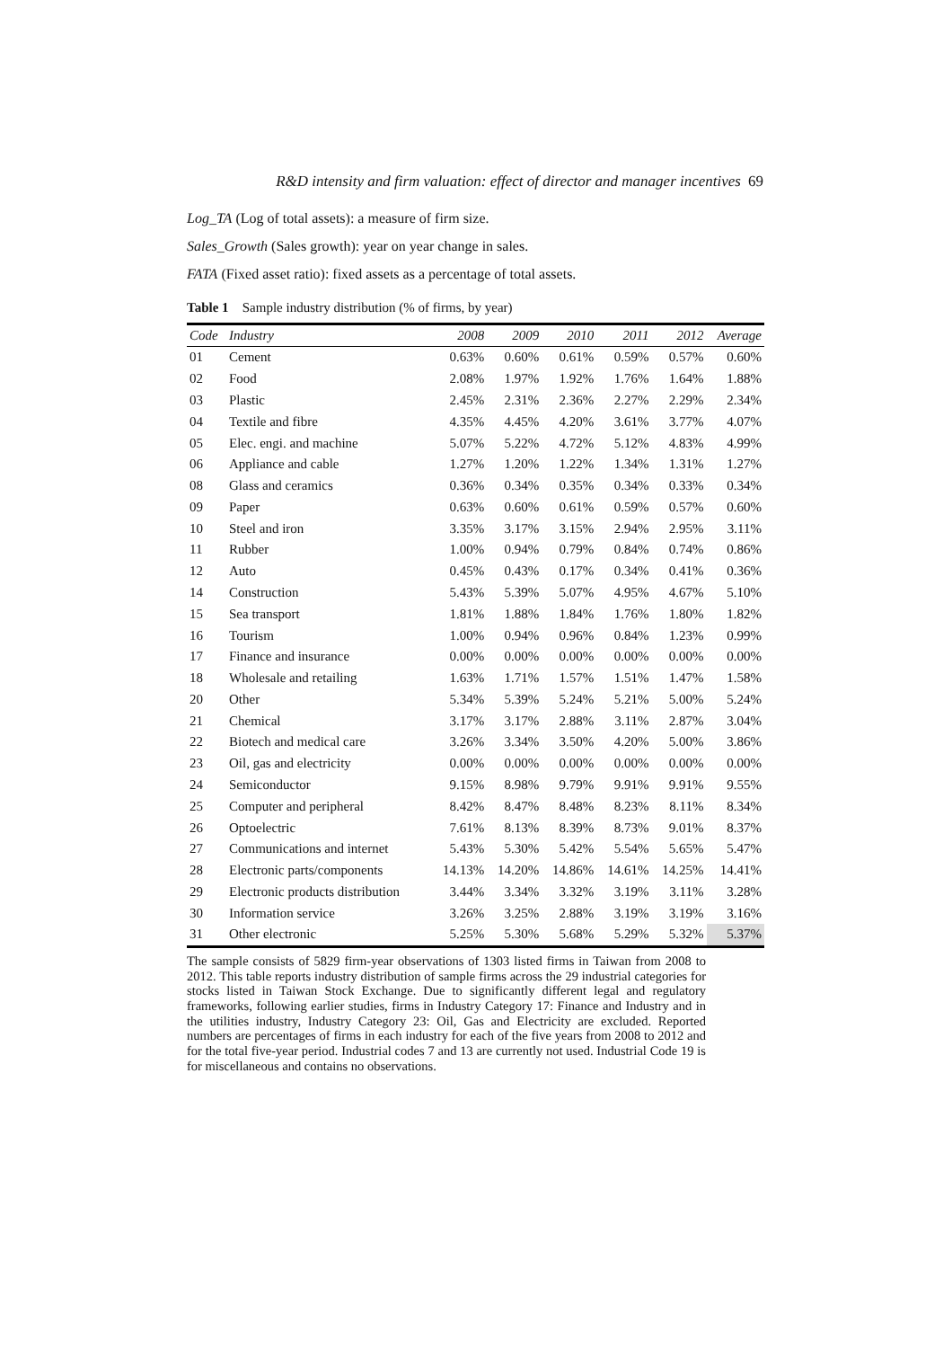R&D intensity and firm valuation: effect of director and manager incentives 69
Log_TA (Log of total assets): a measure of firm size.
Sales_Growth (Sales growth): year on year change in sales.
FATA (Fixed asset ratio): fixed assets as a percentage of total assets.
Table 1 Sample industry distribution (% of firms, by year)
| Code | Industry | 2008 | 2009 | 2010 | 2011 | 2012 | Average |
| --- | --- | --- | --- | --- | --- | --- | --- |
| 01 | Cement | 0.63% | 0.60% | 0.61% | 0.59% | 0.57% | 0.60% |
| 02 | Food | 2.08% | 1.97% | 1.92% | 1.76% | 1.64% | 1.88% |
| 03 | Plastic | 2.45% | 2.31% | 2.36% | 2.27% | 2.29% | 2.34% |
| 04 | Textile and fibre | 4.35% | 4.45% | 4.20% | 3.61% | 3.77% | 4.07% |
| 05 | Elec. engi. and machine | 5.07% | 5.22% | 4.72% | 5.12% | 4.83% | 4.99% |
| 06 | Appliance and cable | 1.27% | 1.20% | 1.22% | 1.34% | 1.31% | 1.27% |
| 08 | Glass and ceramics | 0.36% | 0.34% | 0.35% | 0.34% | 0.33% | 0.34% |
| 09 | Paper | 0.63% | 0.60% | 0.61% | 0.59% | 0.57% | 0.60% |
| 10 | Steel and iron | 3.35% | 3.17% | 3.15% | 2.94% | 2.95% | 3.11% |
| 11 | Rubber | 1.00% | 0.94% | 0.79% | 0.84% | 0.74% | 0.86% |
| 12 | Auto | 0.45% | 0.43% | 0.17% | 0.34% | 0.41% | 0.36% |
| 14 | Construction | 5.43% | 5.39% | 5.07% | 4.95% | 4.67% | 5.10% |
| 15 | Sea transport | 1.81% | 1.88% | 1.84% | 1.76% | 1.80% | 1.82% |
| 16 | Tourism | 1.00% | 0.94% | 0.96% | 0.84% | 1.23% | 0.99% |
| 17 | Finance and insurance | 0.00% | 0.00% | 0.00% | 0.00% | 0.00% | 0.00% |
| 18 | Wholesale and retailing | 1.63% | 1.71% | 1.57% | 1.51% | 1.47% | 1.58% |
| 20 | Other | 5.34% | 5.39% | 5.24% | 5.21% | 5.00% | 5.24% |
| 21 | Chemical | 3.17% | 3.17% | 2.88% | 3.11% | 2.87% | 3.04% |
| 22 | Biotech and medical care | 3.26% | 3.34% | 3.50% | 4.20% | 5.00% | 3.86% |
| 23 | Oil, gas and electricity | 0.00% | 0.00% | 0.00% | 0.00% | 0.00% | 0.00% |
| 24 | Semiconductor | 9.15% | 8.98% | 9.79% | 9.91% | 9.91% | 9.55% |
| 25 | Computer and peripheral | 8.42% | 8.47% | 8.48% | 8.23% | 8.11% | 8.34% |
| 26 | Optoelectric | 7.61% | 8.13% | 8.39% | 8.73% | 9.01% | 8.37% |
| 27 | Communications and internet | 5.43% | 5.30% | 5.42% | 5.54% | 5.65% | 5.47% |
| 28 | Electronic parts/components | 14.13% | 14.20% | 14.86% | 14.61% | 14.25% | 14.41% |
| 29 | Electronic products distribution | 3.44% | 3.34% | 3.32% | 3.19% | 3.11% | 3.28% |
| 30 | Information service | 3.26% | 3.25% | 2.88% | 3.19% | 3.19% | 3.16% |
| 31 | Other electronic | 5.25% | 5.30% | 5.68% | 5.29% | 5.32% | 5.37% |
The sample consists of 5829 firm-year observations of 1303 listed firms in Taiwan from 2008 to 2012. This table reports industry distribution of sample firms across the 29 industrial categories for stocks listed in Taiwan Stock Exchange. Due to significantly different legal and regulatory frameworks, following earlier studies, firms in Industry Category 17: Finance and Industry and in the utilities industry, Industry Category 23: Oil, Gas and Electricity are excluded. Reported numbers are percentages of firms in each industry for each of the five years from 2008 to 2012 and for the total five-year period. Industrial codes 7 and 13 are currently not used. Industrial Code 19 is for miscellaneous and contains no observations.